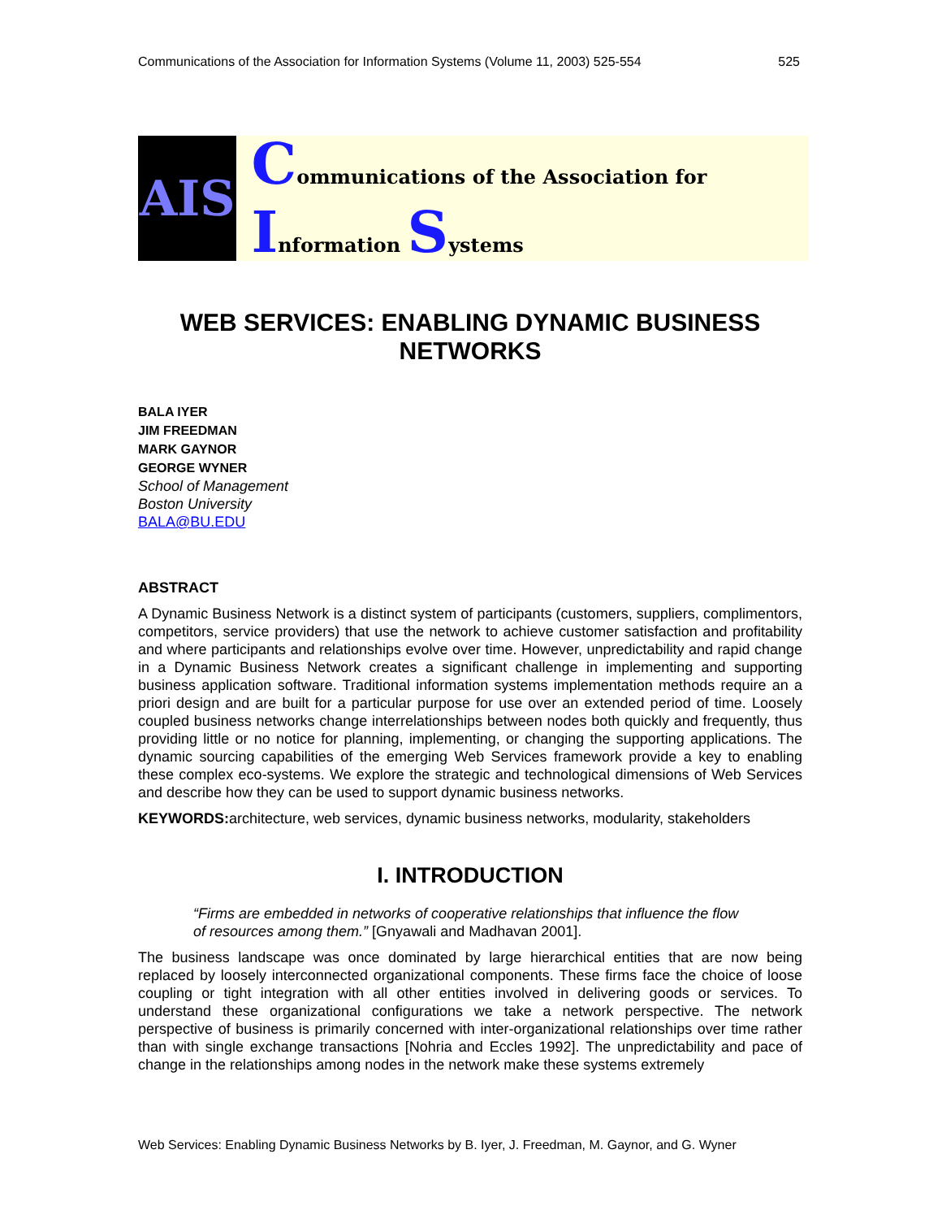Communications of the Association for Information Systems (Volume 11, 2003) 525-554 525
AIS
Communications of the Association for Information Systems
WEB SERVICES: ENABLING DYNAMIC BUSINESS NETWORKS
BALA IYER
JIM FREEDMAN
MARK GAYNOR
GEORGE WYNER
School of Management
Boston University
BALA@BU.EDU
ABSTRACT
A Dynamic Business Network is a distinct system of participants (customers, suppliers, complimentors, competitors, service providers) that use the network to achieve customer satisfaction and profitability and where participants and relationships evolve over time. However, unpredictability and rapid change in a Dynamic Business Network creates a significant challenge in implementing and supporting business application software. Traditional information systems implementation methods require an a priori design and are built for a particular purpose for use over an extended period of time. Loosely coupled business networks change interrelationships between nodes both quickly and frequently, thus providing little or no notice for planning, implementing, or changing the supporting applications. The dynamic sourcing capabilities of the emerging Web Services framework provide a key to enabling these complex eco-systems. We explore the strategic and technological dimensions of Web Services and describe how they can be used to support dynamic business networks.
KEYWORDS: architecture, web services, dynamic business networks, modularity, stakeholders
I. INTRODUCTION
“Firms are embedded in networks of cooperative relationships that influence the flow of resources among them.” [Gnyawali and Madhavan 2001].
The business landscape was once dominated by large hierarchical entities that are now being replaced by loosely interconnected organizational components. These firms face the choice of loose coupling or tight integration with all other entities involved in delivering goods or services. To understand these organizational configurations we take a network perspective. The network perspective of business is primarily concerned with inter-organizational relationships over time rather than with single exchange transactions [Nohria and Eccles 1992]. The unpredictability and pace of change in the relationships among nodes in the network make these systems extremely
Web Services: Enabling Dynamic Business Networks by B. Iyer, J. Freedman, M. Gaynor, and G. Wyner